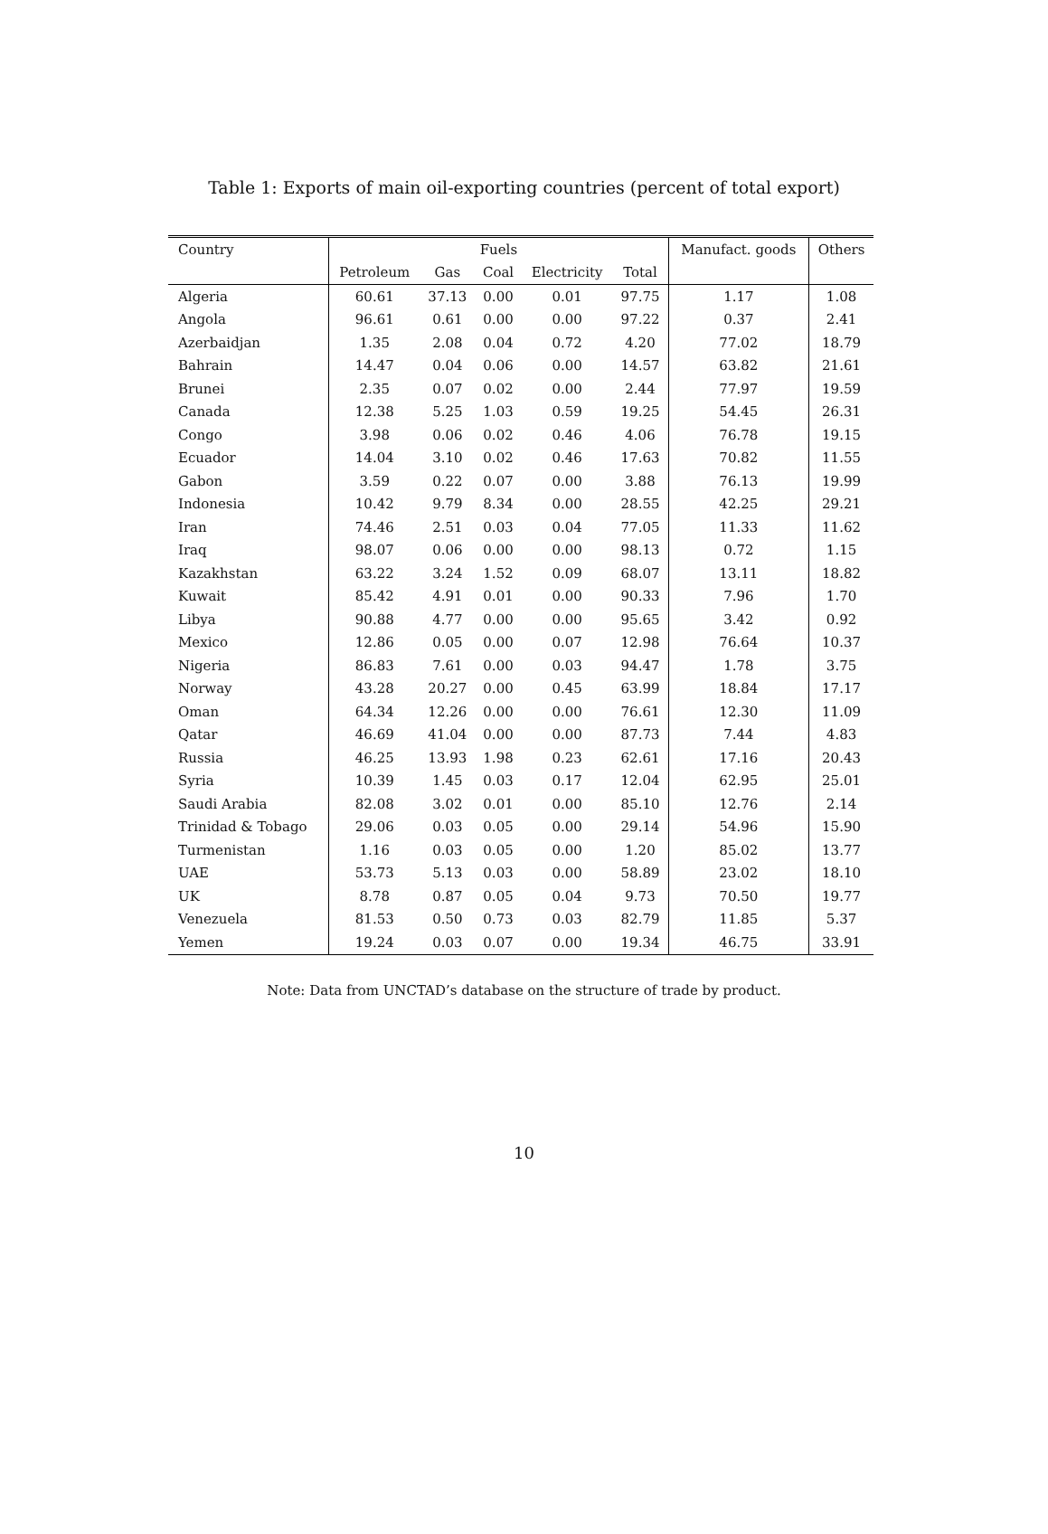Table 1: Exports of main oil-exporting countries (percent of total export)
| Country | Fuels | | | | | Manufact. goods | Others |
| --- | --- | --- | --- | --- | --- | --- | --- |
| | Petroleum | Gas | Coal | Electricity | Total | | |
| Algeria | 60.61 | 37.13 | 0.00 | 0.01 | 97.75 | 1.17 | 1.08 |
| Angola | 96.61 | 0.61 | 0.00 | 0.00 | 97.22 | 0.37 | 2.41 |
| Azerbaidjan | 1.35 | 2.08 | 0.04 | 0.72 | 4.20 | 77.02 | 18.79 |
| Bahrain | 14.47 | 0.04 | 0.06 | 0.00 | 14.57 | 63.82 | 21.61 |
| Brunei | 2.35 | 0.07 | 0.02 | 0.00 | 2.44 | 77.97 | 19.59 |
| Canada | 12.38 | 5.25 | 1.03 | 0.59 | 19.25 | 54.45 | 26.31 |
| Congo | 3.98 | 0.06 | 0.02 | 0.46 | 4.06 | 76.78 | 19.15 |
| Ecuador | 14.04 | 3.10 | 0.02 | 0.46 | 17.63 | 70.82 | 11.55 |
| Gabon | 3.59 | 0.22 | 0.07 | 0.00 | 3.88 | 76.13 | 19.99 |
| Indonesia | 10.42 | 9.79 | 8.34 | 0.00 | 28.55 | 42.25 | 29.21 |
| Iran | 74.46 | 2.51 | 0.03 | 0.04 | 77.05 | 11.33 | 11.62 |
| Iraq | 98.07 | 0.06 | 0.00 | 0.00 | 98.13 | 0.72 | 1.15 |
| Kazakhstan | 63.22 | 3.24 | 1.52 | 0.09 | 68.07 | 13.11 | 18.82 |
| Kuwait | 85.42 | 4.91 | 0.01 | 0.00 | 90.33 | 7.96 | 1.70 |
| Libya | 90.88 | 4.77 | 0.00 | 0.00 | 95.65 | 3.42 | 0.92 |
| Mexico | 12.86 | 0.05 | 0.00 | 0.07 | 12.98 | 76.64 | 10.37 |
| Nigeria | 86.83 | 7.61 | 0.00 | 0.03 | 94.47 | 1.78 | 3.75 |
| Norway | 43.28 | 20.27 | 0.00 | 0.45 | 63.99 | 18.84 | 17.17 |
| Oman | 64.34 | 12.26 | 0.00 | 0.00 | 76.61 | 12.30 | 11.09 |
| Qatar | 46.69 | 41.04 | 0.00 | 0.00 | 87.73 | 7.44 | 4.83 |
| Russia | 46.25 | 13.93 | 1.98 | 0.23 | 62.61 | 17.16 | 20.43 |
| Syria | 10.39 | 1.45 | 0.03 | 0.17 | 12.04 | 62.95 | 25.01 |
| Saudi Arabia | 82.08 | 3.02 | 0.01 | 0.00 | 85.10 | 12.76 | 2.14 |
| Trinidad & Tobago | 29.06 | 0.03 | 0.05 | 0.00 | 29.14 | 54.96 | 15.90 |
| Turmenistan | 1.16 | 0.03 | 0.05 | 0.00 | 1.20 | 85.02 | 13.77 |
| UAE | 53.73 | 5.13 | 0.03 | 0.00 | 58.89 | 23.02 | 18.10 |
| UK | 8.78 | 0.87 | 0.05 | 0.04 | 9.73 | 70.50 | 19.77 |
| Venezuela | 81.53 | 0.50 | 0.73 | 0.03 | 82.79 | 11.85 | 5.37 |
| Yemen | 19.24 | 0.03 | 0.07 | 0.00 | 19.34 | 46.75 | 33.91 |
Note: Data from UNCTAD’s database on the structure of trade by product.
10